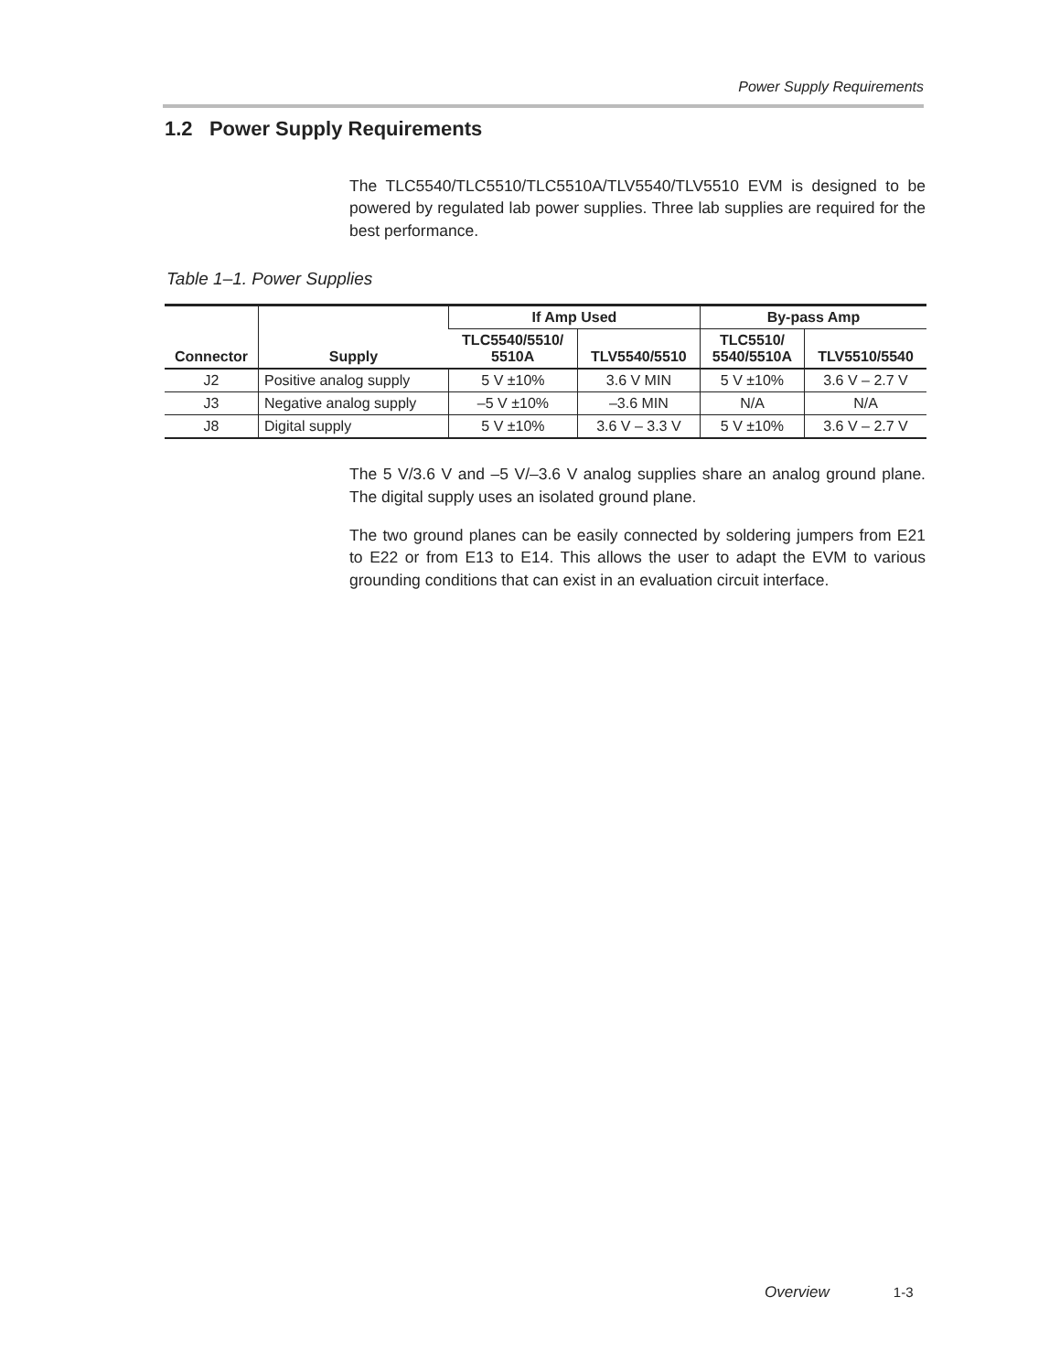Power Supply Requirements
1.2 Power Supply Requirements
The TLC5540/TLC5510/TLC5510A/TLV5540/TLV5510 EVM is designed to be powered by regulated lab power supplies. Three lab supplies are required for the best performance.
Table 1–1. Power Supplies
| Connector | Supply | If Amp Used | | By-pass Amp | |
| --- | --- | --- | --- | --- | --- |
| | | TLC5540/5510/ 5510A | TLV5540/5510 | TLC5510/ 5540/5510A | TLV5510/5540 |
| J2 | Positive analog supply | 5 V ±10% | 3.6 V MIN | 5 V ±10% | 3.6 V – 2.7 V |
| J3 | Negative analog supply | –5 V ±10% | –3.6 MIN | N/A | N/A |
| J8 | Digital supply | 5 V ±10% | 3.6 V – 3.3 V | 5 V ±10% | 3.6 V – 2.7 V |
The 5 V/3.6 V and –5 V/–3.6 V analog supplies share an analog ground plane. The digital supply uses an isolated ground plane.
The two ground planes can be easily connected by soldering jumpers from E21 to E22 or from E13 to E14. This allows the user to adapt the EVM to various grounding conditions that can exist in an evaluation circuit interface.
Overview 1-3